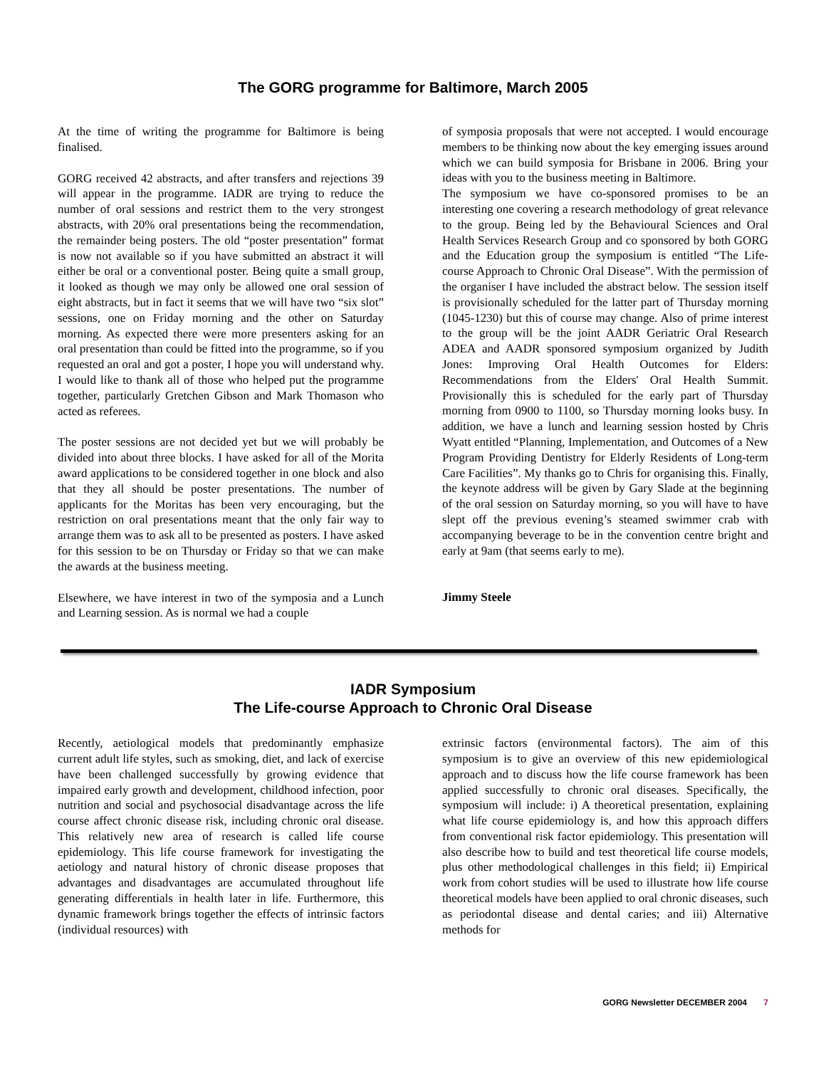The GORG programme for Baltimore, March 2005
At the time of writing the programme for Baltimore is being finalised.
GORG received 42 abstracts, and after transfers and rejections 39 will appear in the programme. IADR are trying to reduce the number of oral sessions and restrict them to the very strongest abstracts, with 20% oral presentations being the recommendation, the remainder being posters. The old “poster presentation” format is now not available so if you have submitted an abstract it will either be oral or a conventional poster. Being quite a small group, it looked as though we may only be allowed one oral session of eight abstracts, but in fact it seems that we will have two “six slot” sessions, one on Friday morning and the other on Saturday morning. As expected there were more presenters asking for an oral presentation than could be fitted into the programme, so if you requested an oral and got a poster, I hope you will understand why. I would like to thank all of those who helped put the programme together, particularly Gretchen Gibson and Mark Thomason who acted as referees.
The poster sessions are not decided yet but we will probably be divided into about three blocks. I have asked for all of the Morita award applications to be considered together in one block and also that they all should be poster presentations. The number of applicants for the Moritas has been very encouraging, but the restriction on oral presentations meant that the only fair way to arrange them was to ask all to be presented as posters. I have asked for this session to be on Thursday or Friday so that we can make the awards at the business meeting.
Elsewhere, we have interest in two of the symposia and a Lunch and Learning session. As is normal we had a couple
of symposia proposals that were not accepted. I would encourage members to be thinking now about the key emerging issues around which we can build symposia for Brisbane in 2006. Bring your ideas with you to the business meeting in Baltimore.
The symposium we have co-sponsored promises to be an interesting one covering a research methodology of great relevance to the group. Being led by the Behavioural Sciences and Oral Health Services Research Group and co sponsored by both GORG and the Education group the symposium is entitled “The Life-course Approach to Chronic Oral Disease”. With the permission of the organiser I have included the abstract below. The session itself is provisionally scheduled for the latter part of Thursday morning (1045-1230) but this of course may change. Also of prime interest to the group will be the joint AADR Geriatric Oral Research ADEA and AADR sponsored symposium organized by Judith Jones: Improving Oral Health Outcomes for Elders: Recommendations from the Elders' Oral Health Summit. Provisionally this is scheduled for the early part of Thursday morning from 0900 to 1100, so Thursday morning looks busy. In addition, we have a lunch and learning session hosted by Chris Wyatt entitled “Planning, Implementation, and Outcomes of a New Program Providing Dentistry for Elderly Residents of Long-term Care Facilities”. My thanks go to Chris for organising this. Finally, the keynote address will be given by Gary Slade at the beginning of the oral session on Saturday morning, so you will have to have slept off the previous evening’s steamed swimmer crab with accompanying beverage to be in the convention centre bright and early at 9am (that seems early to me).
Jimmy Steele
IADR Symposium
The Life-course Approach to Chronic Oral Disease
Recently, aetiological models that predominantly emphasize current adult life styles, such as smoking, diet, and lack of exercise have been challenged successfully by growing evidence that impaired early growth and development, childhood infection, poor nutrition and social and psychosocial disadvantage across the life course affect chronic disease risk, including chronic oral disease. This relatively new area of research is called life course epidemiology. This life course framework for investigating the aetiology and natural history of chronic disease proposes that advantages and disadvantages are accumulated throughout life generating differentials in health later in life. Furthermore, this dynamic framework brings together the effects of intrinsic factors (individual resources) with
extrinsic factors (environmental factors). The aim of this symposium is to give an overview of this new epidemiological approach and to discuss how the life course framework has been applied successfully to chronic oral diseases. Specifically, the symposium will include: i) A theoretical presentation, explaining what life course epidemiology is, and how this approach differs from conventional risk factor epidemiology. This presentation will also describe how to build and test theoretical life course models, plus other methodological challenges in this field; ii) Empirical work from cohort studies will be used to illustrate how life course theoretical models have been applied to oral chronic diseases, such as periodontal disease and dental caries; and iii) Alternative methods for
GORG Newsletter DECEMBER 2004 7